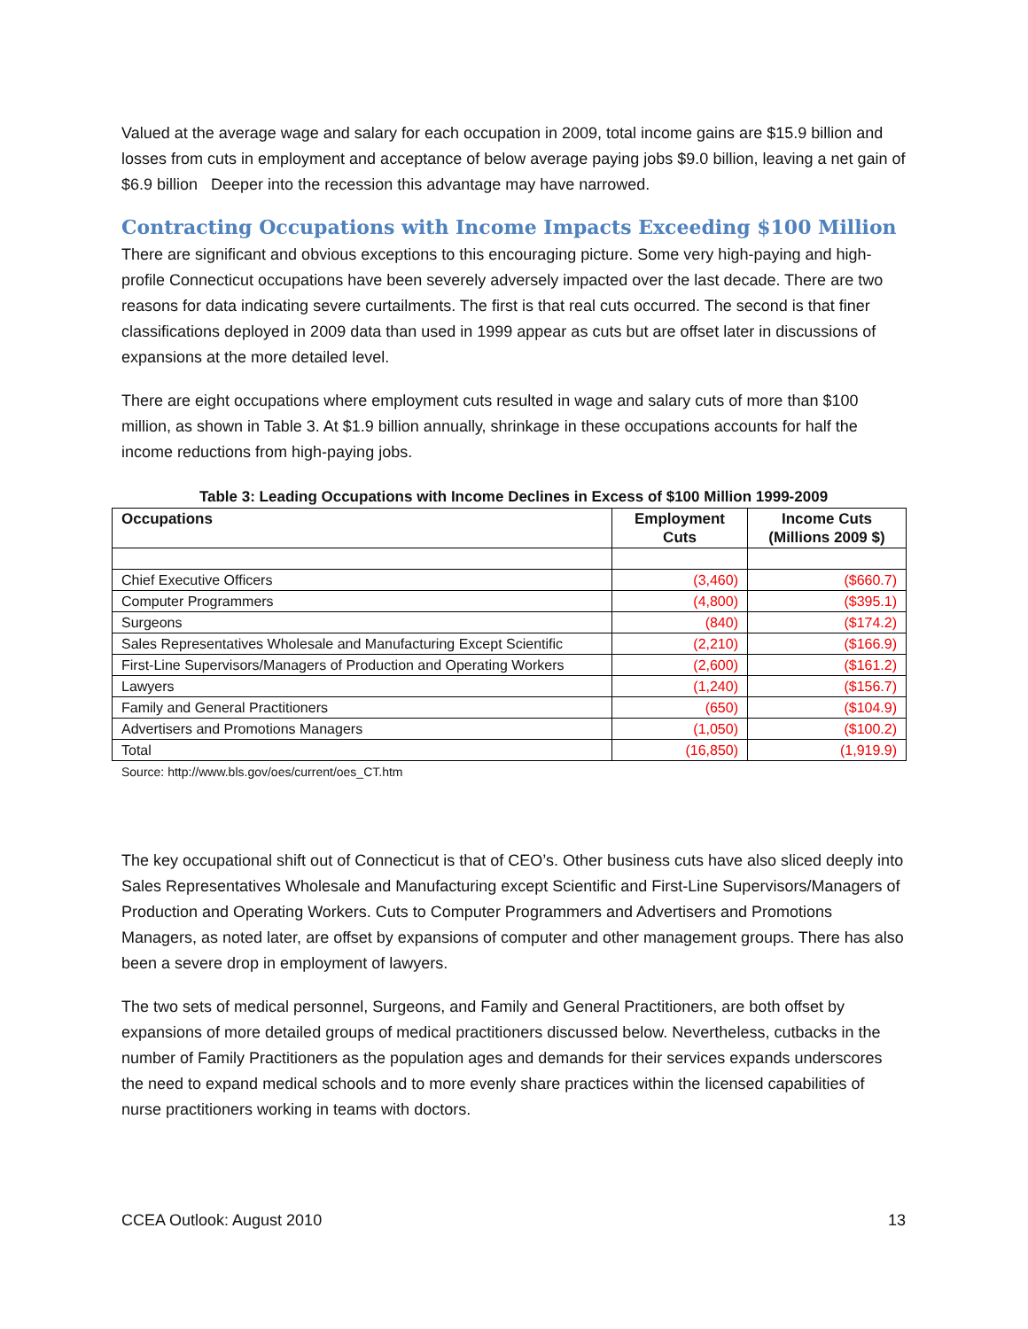Valued at the average wage and salary for each occupation in 2009, total income gains are $15.9 billion and losses from cuts in employment and acceptance of below average paying jobs $9.0 billion, leaving a net gain of $6.9 billion Deeper into the recession this advantage may have narrowed.
Contracting Occupations with Income Impacts Exceeding $100 Million
There are significant and obvious exceptions to this encouraging picture. Some very high-paying and high-profile Connecticut occupations have been severely adversely impacted over the last decade. There are two reasons for data indicating severe curtailments. The first is that real cuts occurred. The second is that finer classifications deployed in 2009 data than used in 1999 appear as cuts but are offset later in discussions of expansions at the more detailed level.
There are eight occupations where employment cuts resulted in wage and salary cuts of more than $100 million, as shown in Table 3. At $1.9 billion annually, shrinkage in these occupations accounts for half the income reductions from high-paying jobs.
Table 3: Leading Occupations with Income Declines in Excess of $100 Million 1999-2009
| Occupations | Employment Cuts | Income Cuts (Millions 2009 $) |
| --- | --- | --- |
| Chief Executive Officers | (3,460) | ($660.7) |
| Computer Programmers | (4,800) | ($395.1) |
| Surgeons | (840) | ($174.2) |
| Sales Representatives Wholesale and Manufacturing Except Scientific | (2,210) | ($166.9) |
| First-Line Supervisors/Managers of Production and Operating Workers | (2,600) | ($161.2) |
| Lawyers | (1,240) | ($156.7) |
| Family and General Practitioners | (650) | ($104.9) |
| Advertisers and Promotions Managers | (1,050) | ($100.2) |
| Total | (16,850) | (1,919.9) |
Source: http://www.bls.gov/oes/current/oes_CT.htm
The key occupational shift out of Connecticut is that of CEO’s. Other business cuts have also sliced deeply into Sales Representatives Wholesale and Manufacturing except Scientific and First-Line Supervisors/Managers of Production and Operating Workers. Cuts to Computer Programmers and Advertisers and Promotions Managers, as noted later, are offset by expansions of computer and other management groups. There has also been a severe drop in employment of lawyers.
The two sets of medical personnel, Surgeons, and Family and General Practitioners, are both offset by expansions of more detailed groups of medical practitioners discussed below. Nevertheless, cutbacks in the number of Family Practitioners as the population ages and demands for their services expands underscores the need to expand medical schools and to more evenly share practices within the licensed capabilities of nurse practitioners working in teams with doctors.
CCEA Outlook: August 2010 13